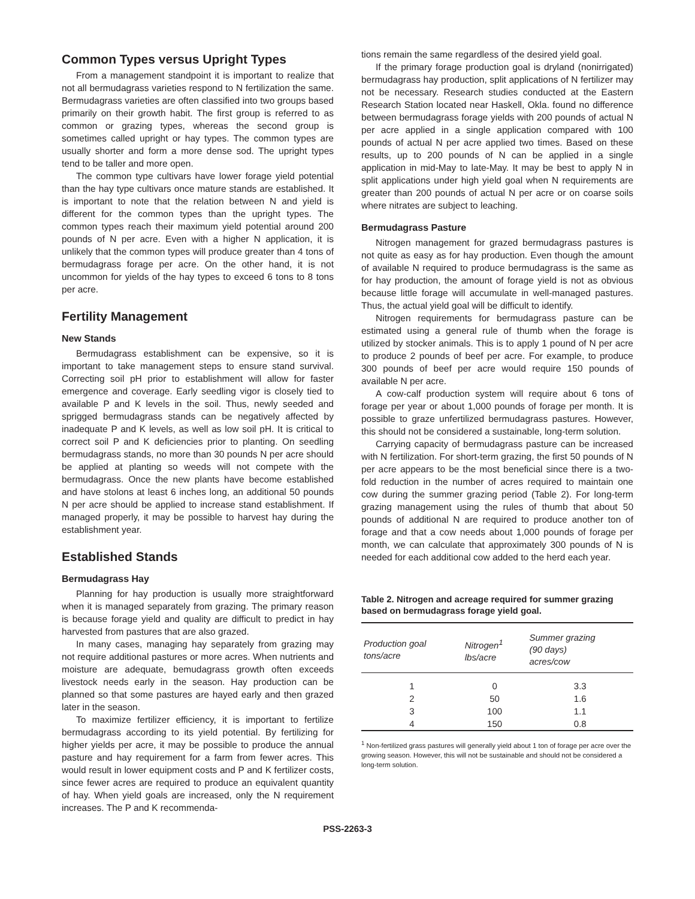Common Types versus Upright Types
From a management standpoint it is important to realize that not all bermudagrass varieties respond to N fertilization the same. Bermudagrass varieties are often classified into two groups based primarily on their growth habit. The first group is referred to as common or grazing types, whereas the second group is sometimes called upright or hay types. The common types are usually shorter and form a more dense sod. The upright types tend to be taller and more open.
The common type cultivars have lower forage yield potential than the hay type cultivars once mature stands are established. It is important to note that the relation between N and yield is different for the common types than the upright types. The common types reach their maximum yield potential around 200 pounds of N per acre. Even with a higher N application, it is unlikely that the common types will produce greater than 4 tons of bermudagrass forage per acre. On the other hand, it is not uncommon for yields of the hay types to exceed 6 tons to 8 tons per acre.
Fertility Management
New Stands
Bermudagrass establishment can be expensive, so it is important to take management steps to ensure stand survival. Correcting soil pH prior to establishment will allow for faster emergence and coverage. Early seedling vigor is closely tied to available P and K levels in the soil. Thus, newly seeded and sprigged bermudagrass stands can be negatively affected by inadequate P and K levels, as well as low soil pH. It is critical to correct soil P and K deficiencies prior to planting. On seedling bermudagrass stands, no more than 30 pounds N per acre should be applied at planting so weeds will not compete with the bermudagrass. Once the new plants have become established and have stolons at least 6 inches long, an additional 50 pounds N per acre should be applied to increase stand establishment. If managed properly, it may be possible to harvest hay during the establishment year.
Established Stands
Bermudagrass Hay
Planning for hay production is usually more straightforward when it is managed separately from grazing. The primary reason is because forage yield and quality are difficult to predict in hay harvested from pastures that are also grazed.
In many cases, managing hay separately from grazing may not require additional pastures or more acres. When nutrients and moisture are adequate, bemudagrass growth often exceeds livestock needs early in the season. Hay production can be planned so that some pastures are hayed early and then grazed later in the season.
To maximize fertilizer efficiency, it is important to fertilize bermudagrass according to its yield potential. By fertilizing for higher yields per acre, it may be possible to produce the annual pasture and hay requirement for a farm from fewer acres. This would result in lower equipment costs and P and K fertilizer costs, since fewer acres are required to produce an equivalent quantity of hay. When yield goals are increased, only the N requirement increases. The P and K recommenda-
tions remain the same regardless of the desired yield goal.
If the primary forage production goal is dryland (nonirrigated) bermudagrass hay production, split applications of N fertilizer may not be necessary. Research studies conducted at the Eastern Research Station located near Haskell, Okla. found no difference between bermudagrass forage yields with 200 pounds of actual N per acre applied in a single application compared with 100 pounds of actual N per acre applied two times. Based on these results, up to 200 pounds of N can be applied in a single application in mid-May to late-May. It may be best to apply N in split applications under high yield goal when N requirements are greater than 200 pounds of actual N per acre or on coarse soils where nitrates are subject to leaching.
Bermudagrass Pasture
Nitrogen management for grazed bermudagrass pastures is not quite as easy as for hay production. Even though the amount of available N required to produce bermudagrass is the same as for hay production, the amount of forage yield is not as obvious because little forage will accumulate in well-managed pastures. Thus, the actual yield goal will be difficult to identify.
Nitrogen requirements for bermudagrass pasture can be estimated using a general rule of thumb when the forage is utilized by stocker animals. This is to apply 1 pound of N per acre to produce 2 pounds of beef per acre. For example, to produce 300 pounds of beef per acre would require 150 pounds of available N per acre.
A cow-calf production system will require about 6 tons of forage per year or about 1,000 pounds of forage per month. It is possible to graze unfertilized bermudagrass pastures. However, this should not be considered a sustainable, long-term solution.
Carrying capacity of bermudagrass pasture can be increased with N fertilization. For short-term grazing, the first 50 pounds of N per acre appears to be the most beneficial since there is a two-fold reduction in the number of acres required to maintain one cow during the summer grazing period (Table 2). For long-term grazing management using the rules of thumb that about 50 pounds of additional N are required to produce another ton of forage and that a cow needs about 1,000 pounds of forage per month, we can calculate that approximately 300 pounds of N is needed for each additional cow added to the herd each year.
Table 2. Nitrogen and acreage required for summer grazing based on bermudagrass forage yield goal.
| Production goal tons/acre | Nitrogen<sup>1</sup> lbs/acre | Summer grazing (90 days) acres/cow |
| --- | --- | --- |
| 1 | 0 | 3.3 |
| 2 | 50 | 1.6 |
| 3 | 100 | 1.1 |
| 4 | 150 | 0.8 |
<sup>1</sup> Non-fertilized grass pastures will generally yield about 1 ton of forage per acre over the growing season. However, this will not be sustainable and should not be considered a long-term solution.
PSS-2263-3